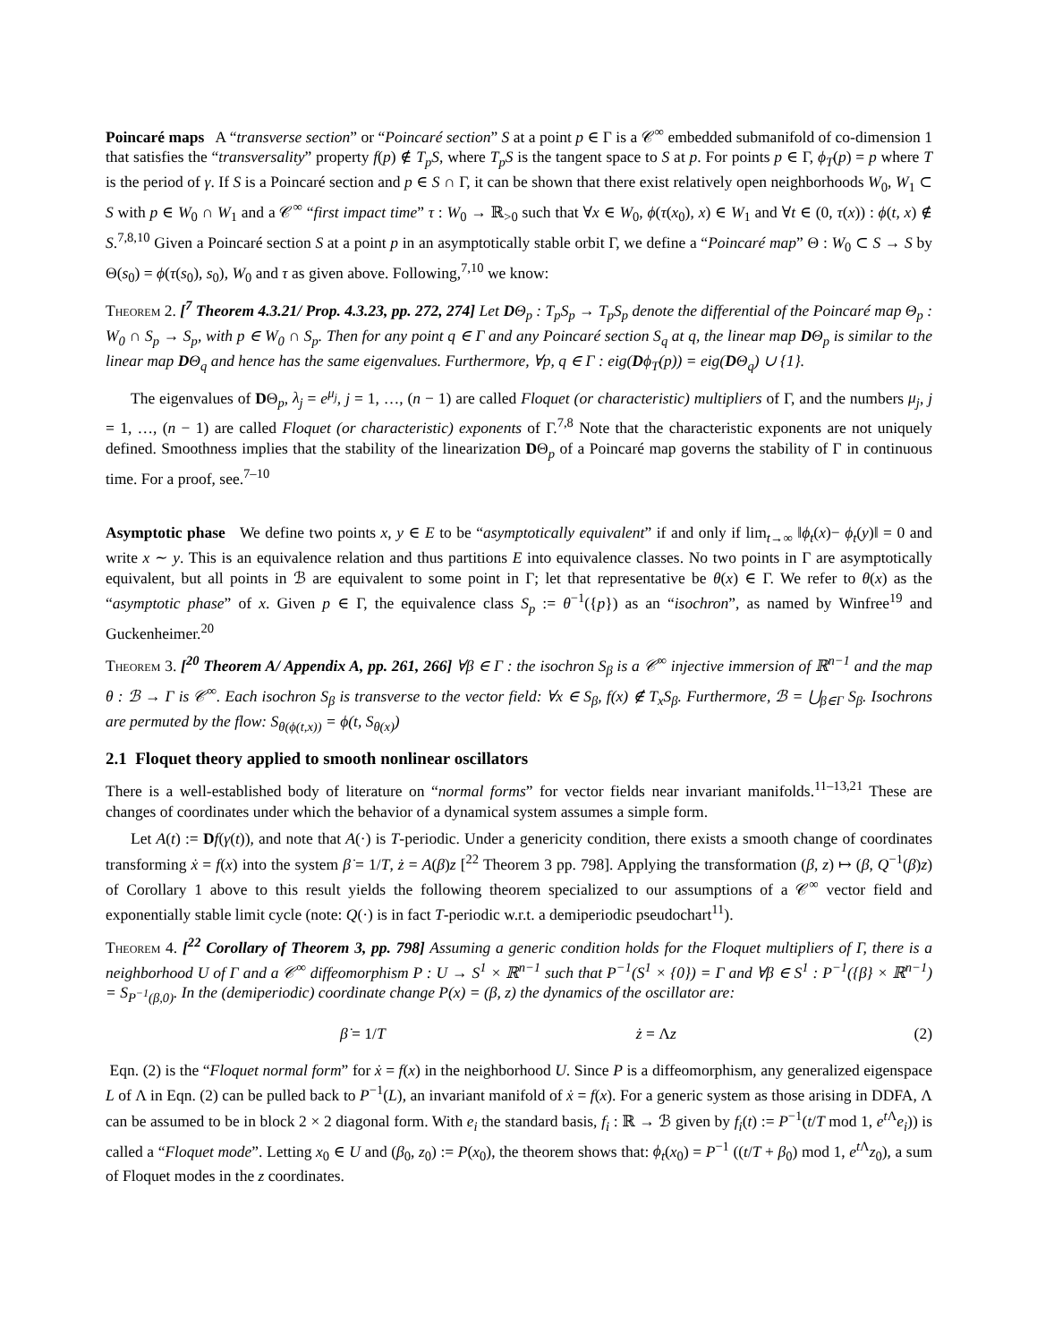Poincaré maps A “transverse section” or “Poincaré section” S at a point p ∈ Γ is a 𝒞<sup>∞</sup> embedded submanifold of co-dimension 1 that satisfies the “transversality” property f(p) ∉ T<sub>p</sub>S, where T<sub>p</sub>S is the tangent space to S at p. For points p ∈ Γ, ϕ<sub>T</sub>(p) = p where T is the period of γ. If S is a Poincaré section and p ∈ S ∩ Γ, it can be shown that there exist relatively open neighborhoods W<sub>0</sub>, W<sub>1</sub> ⊂ S with p ∈ W<sub>0</sub> ∩ W<sub>1</sub> and a 𝒞<sup>∞</sup> “first impact time” τ : W<sub>0</sub> → ℝ<sub>>0</sub> such that ∀x ∈ W<sub>0</sub>, ϕ(τ(x<sub>0</sub>), x) ∈ W<sub>1</sub> and ∀t ∈ (0, τ(x)) : ϕ(t, x) ∉ S.<sup>7,8,10</sup> Given a Poincaré section S at a point p in an asymptotically stable orbit Γ, we define a “Poincaré map” Θ : W<sub>0</sub> ⊂ S → S by Θ(s<sub>0</sub>) = ϕ(τ(s<sub>0</sub>), s<sub>0</sub>), W<sub>0</sub> and τ as given above. Following,<sup>7,10</sup> we know:
Theorem 2. [<sup>7</sup> Theorem 4.3.21/ Prop. 4.3.23, pp. 272, 274] Let DΘ<sub>p</sub> : T<sub>p</sub>S<sub>p</sub> → T<sub>p</sub>S<sub>p</sub> denote the differential of the Poincaré map Θ<sub>p</sub> : W<sub>0</sub> ∩ S<sub>p</sub> → S<sub>p</sub>, with p ∈ W<sub>0</sub> ∩ S<sub>p</sub>. Then for any point q ∈ Γ and any Poincaré section S<sub>q</sub> at q, the linear map DΘ<sub>p</sub> is similar to the linear map DΘ<sub>q</sub> and hence has the same eigenvalues. Furthermore, ∀p, q ∈ Γ : eig(Dϕ<sub>T</sub>(p)) = eig(DΘ<sub>q</sub>) ∪ {1}.
The eigenvalues of DΘ<sub>p</sub>, λ<sub>j</sub> = e<sup>μ<sub>j</sub></sup>, j = 1, …, (n − 1) are called Floquet (or characteristic) multipliers of Γ, and the numbers μ<sub>j</sub>, j = 1, …, (n − 1) are called Floquet (or characteristic) exponents of Γ.<sup>7,8</sup> Note that the characteristic exponents are not uniquely defined. Smoothness implies that the stability of the linearization DΘ<sub>p</sub> of a Poincaré map governs the stability of Γ in continuous time. For a proof, see.<sup>7–10</sup>
Asymptotic phase We define two points x, y ∈ E to be “asymptotically equivalent” if and only if lim<sub>t→∞</sub> ‖ϕ<sub>t</sub>(x)− ϕ<sub>t</sub>(y)‖ = 0 and write x ∼ y. This is an equivalence relation and thus partitions E into equivalence classes. No two points in Γ are asymptotically equivalent, but all points in ℬ are equivalent to some point in Γ; let that representative be θ(x) ∈ Γ. We refer to θ(x) as the “asymptotic phase” of x. Given p ∈ Γ, the equivalence class S<sub>p</sub> := θ<sup>−1</sup>({p}) as an “isochron”, as named by Winfree<sup>19</sup> and Guckenheimer.<sup>20</sup>
Theorem 3. [<sup>20</sup> Theorem A/ Appendix A, pp. 261, 266] ∀β ∈ Γ : the isochron S<sub>β</sub> is a 𝒞<sup>∞</sup> injective immersion of ℝ<sup>n−1</sup> and the map θ : ℬ → Γ is 𝒞<sup>∞</sup>. Each isochron S<sub>β</sub> is transverse to the vector field: ∀x ∈ S<sub>β</sub>, f(x) ∉ T<sub>x</sub>S<sub>β</sub>. Furthermore, ℬ = ⋃<sub>β∈Γ</sub> S<sub>β</sub>. Isochrons are permuted by the flow: S<sub>θ(ϕ(t,x))</sub> = ϕ(t, S<sub>θ(x)</sub>)
2.1 Floquet theory applied to smooth nonlinear oscillators
There is a well-established body of literature on “normal forms” for vector fields near invariant manifolds.<sup>11–13,21</sup> These are changes of coordinates under which the behavior of a dynamical system assumes a simple form.
Let A(t) := Df(γ(t)), and note that A(·) is T-periodic. Under a genericity condition, there exists a smooth change of coordinates transforming ẋ = f(x) into the system β̇ = 1/T, ż = A(β)z [<sup>22</sup> Theorem 3 pp. 798]. Applying the transformation (β, z) ↦ (β, Q<sup>−1</sup>(β)z) of Corollary 1 above to this result yields the following theorem specialized to our assumptions of a 𝒞<sup>∞</sup> vector field and exponentially stable limit cycle (note: Q(·) is in fact T-periodic w.r.t. a demiperiodic pseudochart<sup>11</sup>).
Theorem 4. [<sup>22</sup> Corollary of Theorem 3, pp. 798] Assuming a generic condition holds for the Floquet multipliers of Γ, there is a neighborhood U of Γ and a 𝒞<sup>∞</sup> diffeomorphism P : U → S<sup>1</sup> × ℝ<sup>n−1</sup> such that P<sup>−1</sup>(S<sup>1</sup> × {0}) = Γ and ∀β ∈ S<sup>1</sup> : P<sup>−1</sup>({β} × ℝ<sup>n−1</sup>) = S<sub>P<sup>−1</sup>(β,0)</sub>. In the (demiperiodic) coordinate change P(x) = (β, z) the dynamics of the oscillator are:
β̇ = 1/T ż = Λz (2)
Eqn. (2) is the “Floquet normal form” for ẋ = f(x) in the neighborhood U. Since P is a diffeomorphism, any generalized eigenspace L of Λ in Eqn. (2) can be pulled back to P<sup>−1</sup>(L), an invariant manifold of ẋ = f(x). For a generic system as those arising in DDFA, Λ can be assumed to be in block 2 × 2 diagonal form. With e<sub>i</sub> the standard basis, f<sub>i</sub> : ℝ → ℬ given by f<sub>i</sub>(t) := P<sup>−1</sup>(t/T mod 1, e<sup>t Λ</sup>e<sub>i</sub>)) is called a “Floquet mode”. Letting x<sub>0</sub> ∈ U and (β<sub>0</sub>, z<sub>0</sub>) := P(x<sub>0</sub>), the theorem shows that: ϕ<sub>t</sub>(x<sub>0</sub>) = P<sup>−1</sup> ((t/T + β<sub>0</sub>) mod 1, e<sup>t Λ</sup>z<sub>0</sub>), a sum of Floquet modes in the z coordinates.